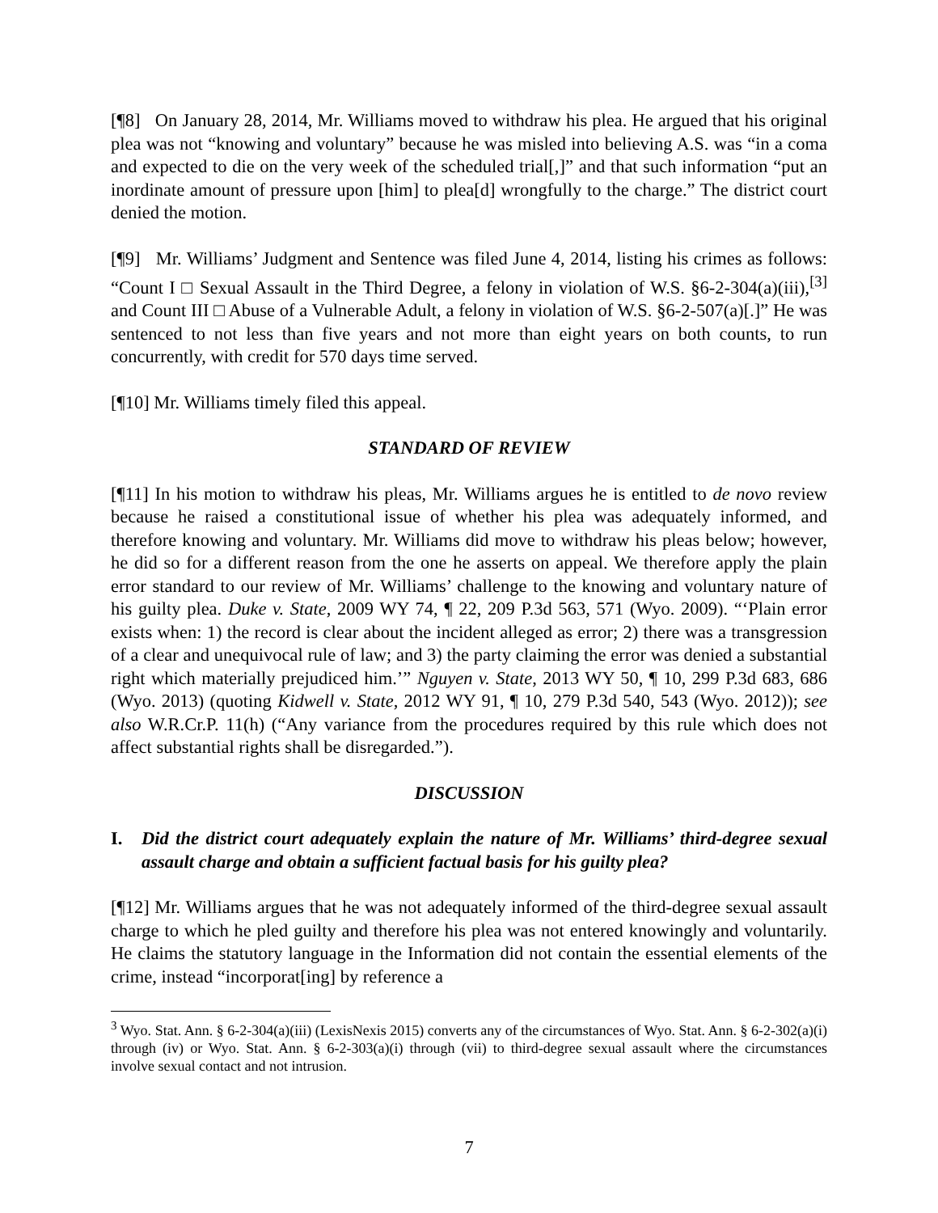[¶8] On January 28, 2014, Mr. Williams moved to withdraw his plea. He argued that his original plea was not “knowing and voluntary” because he was misled into believing A.S. was “in a coma and expected to die on the very week of the scheduled trial[,]” and that such information “put an inordinate amount of pressure upon [him] to plea[d] wrongfully to the charge.” The district court denied the motion.
[¶9] Mr. Williams’ Judgment and Sentence was filed June 4, 2014, listing his crimes as follows: “Count I □ Sexual Assault in the Third Degree, a felony in violation of W.S. §6-2-304(a)(iii),<sup>[3]</sup> and Count III □ Abuse of a Vulnerable Adult, a felony in violation of W.S. §6-2-507(a)[.]” He was sentenced to not less than five years and not more than eight years on both counts, to run concurrently, with credit for 570 days time served.
[¶10] Mr. Williams timely filed this appeal.
STANDARD OF REVIEW
[¶11] In his motion to withdraw his pleas, Mr. Williams argues he is entitled to de novo review because he raised a constitutional issue of whether his plea was adequately informed, and therefore knowing and voluntary. Mr. Williams did move to withdraw his pleas below; however, he did so for a different reason from the one he asserts on appeal. We therefore apply the plain error standard to our review of Mr. Williams’ challenge to the knowing and voluntary nature of his guilty plea. Duke v. State, 2009 WY 74, ¶ 22, 209 P.3d 563, 571 (Wyo. 2009). “‘Plain error exists when: 1) the record is clear about the incident alleged as error; 2) there was a transgression of a clear and unequivocal rule of law; and 3) the party claiming the error was denied a substantial right which materially prejudiced him.’” Nguyen v. State, 2013 WY 50, ¶ 10, 299 P.3d 683, 686 (Wyo. 2013) (quoting Kidwell v. State, 2012 WY 91, ¶ 10, 279 P.3d 540, 543 (Wyo. 2012)); see also W.R.Cr.P. 11(h) (“Any variance from the procedures required by this rule which does not affect substantial rights shall be disregarded.”).
DISCUSSION
I. Did the district court adequately explain the nature of Mr. Williams’ third-degree sexual assault charge and obtain a sufficient factual basis for his guilty plea?
[¶12] Mr. Williams argues that he was not adequately informed of the third-degree sexual assault charge to which he pled guilty and therefore his plea was not entered knowingly and voluntarily. He claims the statutory language in the Information did not contain the essential elements of the crime, instead “incorporat[ing] by reference a
<sup>3</sup> Wyo. Stat. Ann. § 6-2-304(a)(iii) (LexisNexis 2015) converts any of the circumstances of Wyo. Stat. Ann. § 6-2-302(a)(i) through (iv) or Wyo. Stat. Ann. § 6-2-303(a)(i) through (vii) to third-degree sexual assault where the circumstances involve sexual contact and not intrusion.
7